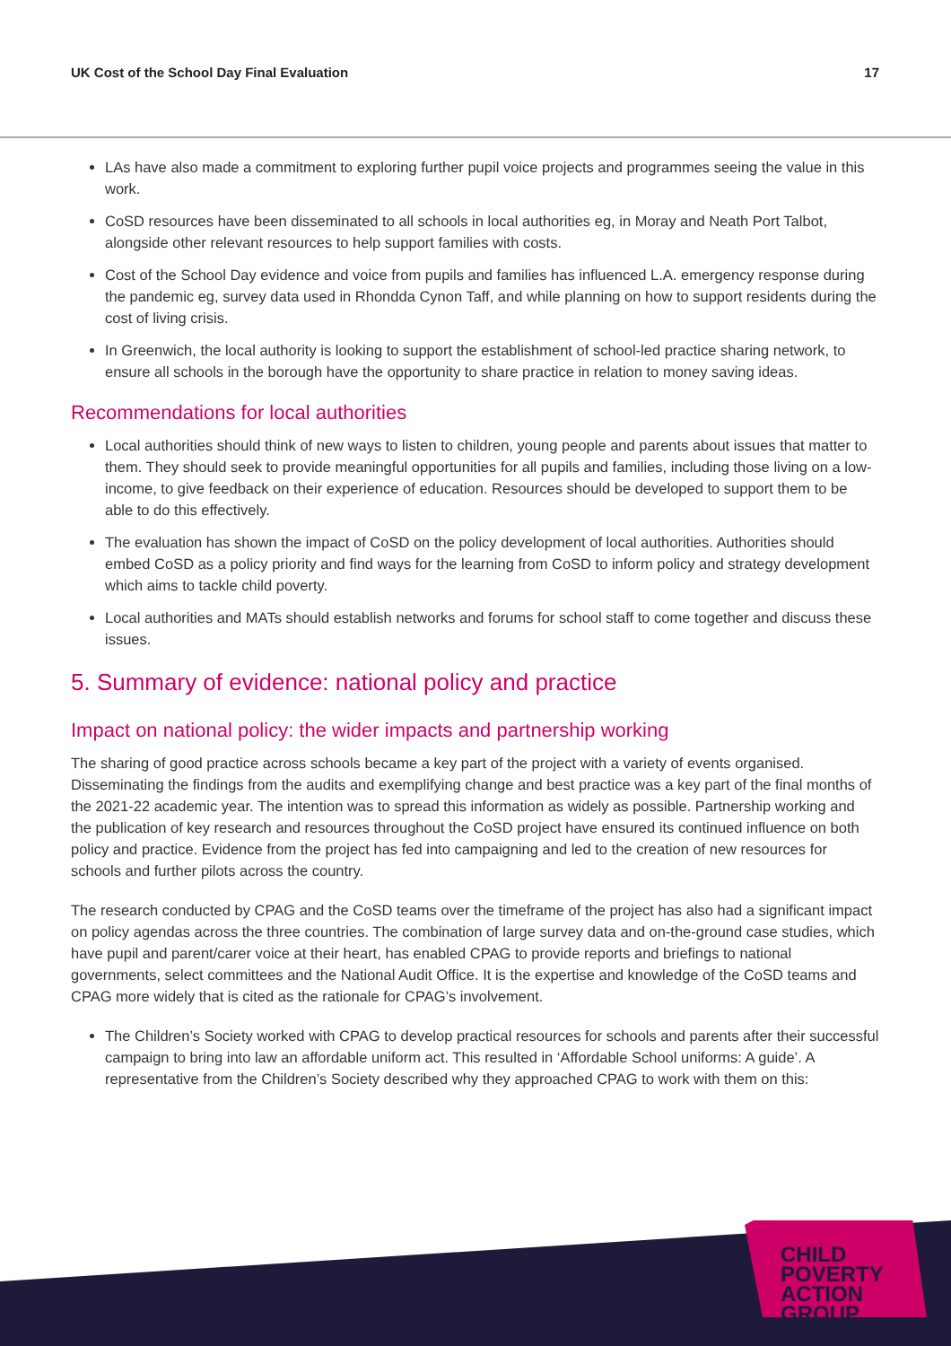UK Cost of the School Day Final Evaluation 17
LAs have also made a commitment to exploring further pupil voice projects and programmes seeing the value in this work.
CoSD resources have been disseminated to all schools in local authorities eg, in Moray and Neath Port Talbot, alongside other relevant resources to help support families with costs.
Cost of the School Day evidence and voice from pupils and families has influenced L.A. emergency response during the pandemic eg, survey data used in Rhondda Cynon Taff, and while planning on how to support residents during the cost of living crisis.
In Greenwich, the local authority is looking to support the establishment of school-led practice sharing network, to ensure all schools in the borough have the opportunity to share practice in relation to money saving ideas.
Recommendations for local authorities
Local authorities should think of new ways to listen to children, young people and parents about issues that matter to them. They should seek to provide meaningful opportunities for all pupils and families, including those living on a low-income, to give feedback on their experience of education. Resources should be developed to support them to be able to do this effectively.
The evaluation has shown the impact of CoSD on the policy development of local authorities. Authorities should embed CoSD as a policy priority and find ways for the learning from CoSD to inform policy and strategy development which aims to tackle child poverty.
Local authorities and MATs should establish networks and forums for school staff to come together and discuss these issues.
5. Summary of evidence: national policy and practice
Impact on national policy: the wider impacts and partnership working
The sharing of good practice across schools became a key part of the project with a variety of events organised. Disseminating the findings from the audits and exemplifying change and best practice was a key part of the final months of the 2021-22 academic year. The intention was to spread this information as widely as possible. Partnership working and the publication of key research and resources throughout the CoSD project have ensured its continued influence on both policy and practice. Evidence from the project has fed into campaigning and led to the creation of new resources for schools and further pilots across the country.
The research conducted by CPAG and the CoSD teams over the timeframe of the project has also had a significant impact on policy agendas across the three countries. The combination of large survey data and on-the-ground case studies, which have pupil and parent/carer voice at their heart, has enabled CPAG to provide reports and briefings to national governments, select committees and the National Audit Office. It is the expertise and knowledge of the CoSD teams and CPAG more widely that is cited as the rationale for CPAG’s involvement.
The Children’s Society worked with CPAG to develop practical resources for schools and parents after their successful campaign to bring into law an affordable uniform act. This resulted in ‘Affordable School uniforms: A guide’. A representative from the Children’s Society described why they approached CPAG to work with them on this:
CHILD
POVERTY
ACTION
GROUP